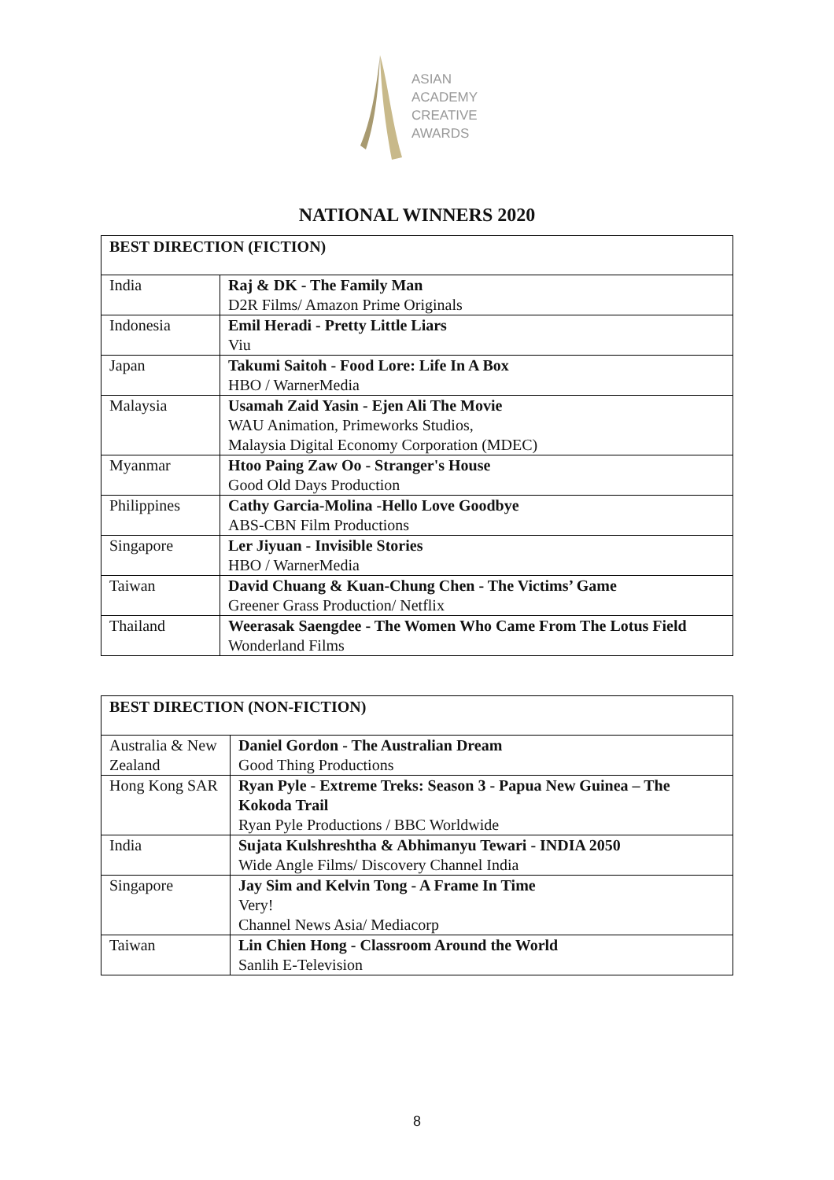ASIAN
ACADEMY
CREATIVE
AWARDS
NATIONAL WINNERS 2020
| BEST DIRECTION (FICTION) | |
| --- | --- |
| India | Raj & DK - The Family Man D2R Films/ Amazon Prime Originals |
| Indonesia | Emil Heradi - Pretty Little Liars Viu |
| Japan | Takumi Saitoh - Food Lore: Life In A Box HBO / WarnerMedia |
| Malaysia | Usamah Zaid Yasin - Ejen Ali The Movie WAU Animation, Primeworks Studios, Malaysia Digital Economy Corporation (MDEC) |
| Myanmar | Htoo Paing Zaw Oo - Stranger's House Good Old Days Production |
| Philippines | Cathy Garcia-Molina -Hello Love Goodbye ABS-CBN Film Productions |
| Singapore | Ler Jiyuan - Invisible Stories HBO / WarnerMedia |
| Taiwan | David Chuang & Kuan-Chung Chen - The Victims’ Game Greener Grass Production/ Netflix |
| Thailand | Weerasak Saengdee - The Women Who Came From The Lotus Field Wonderland Films |
| BEST DIRECTION (NON-FICTION) | |
| --- | --- |
| Australia & New Zealand | Daniel Gordon - The Australian Dream Good Thing Productions |
| Hong Kong SAR | Ryan Pyle - Extreme Treks: Season 3 - Papua New Guinea – The Kokoda Trail Ryan Pyle Productions / BBC Worldwide |
| India | Sujata Kulshreshtha & Abhimanyu Tewari - INDIA 2050 Wide Angle Films/ Discovery Channel India |
| Singapore | Jay Sim and Kelvin Tong - A Frame In Time Very! Channel News Asia/ Mediacorp |
| Taiwan | Lin Chien Hong - Classroom Around the World Sanlih E-Television |
8